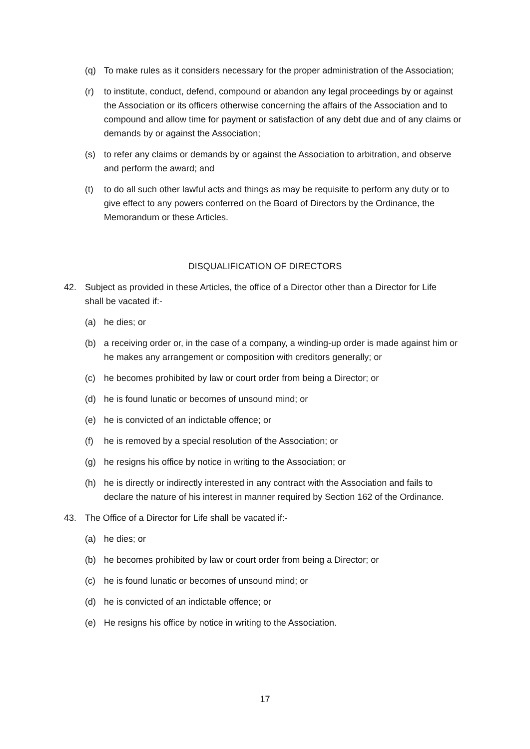(q) To make rules as it considers necessary for the proper administration of the Association;
(r) to institute, conduct, defend, compound or abandon any legal proceedings by or against the Association or its officers otherwise concerning the affairs of the Association and to compound and allow time for payment or satisfaction of any debt due and of any claims or demands by or against the Association;
(s) to refer any claims or demands by or against the Association to arbitration, and observe and perform the award; and
(t) to do all such other lawful acts and things as may be requisite to perform any duty or to give effect to any powers conferred on the Board of Directors by the Ordinance, the Memorandum or these Articles.
DISQUALIFICATION OF DIRECTORS
42. Subject as provided in these Articles, the office of a Director other than a Director for Life shall be vacated if:-
(a) he dies; or
(b) a receiving order or, in the case of a company, a winding-up order is made against him or he makes any arrangement or composition with creditors generally; or
(c) he becomes prohibited by law or court order from being a Director; or
(d) he is found lunatic or becomes of unsound mind; or
(e) he is convicted of an indictable offence; or
(f) he is removed by a special resolution of the Association; or
(g) he resigns his office by notice in writing to the Association; or
(h) he is directly or indirectly interested in any contract with the Association and fails to declare the nature of his interest in manner required by Section 162 of the Ordinance.
43. The Office of a Director for Life shall be vacated if:-
(a) he dies; or
(b) he becomes prohibited by law or court order from being a Director; or
(c) he is found lunatic or becomes of unsound mind; or
(d) he is convicted of an indictable offence; or
(e) He resigns his office by notice in writing to the Association.
17